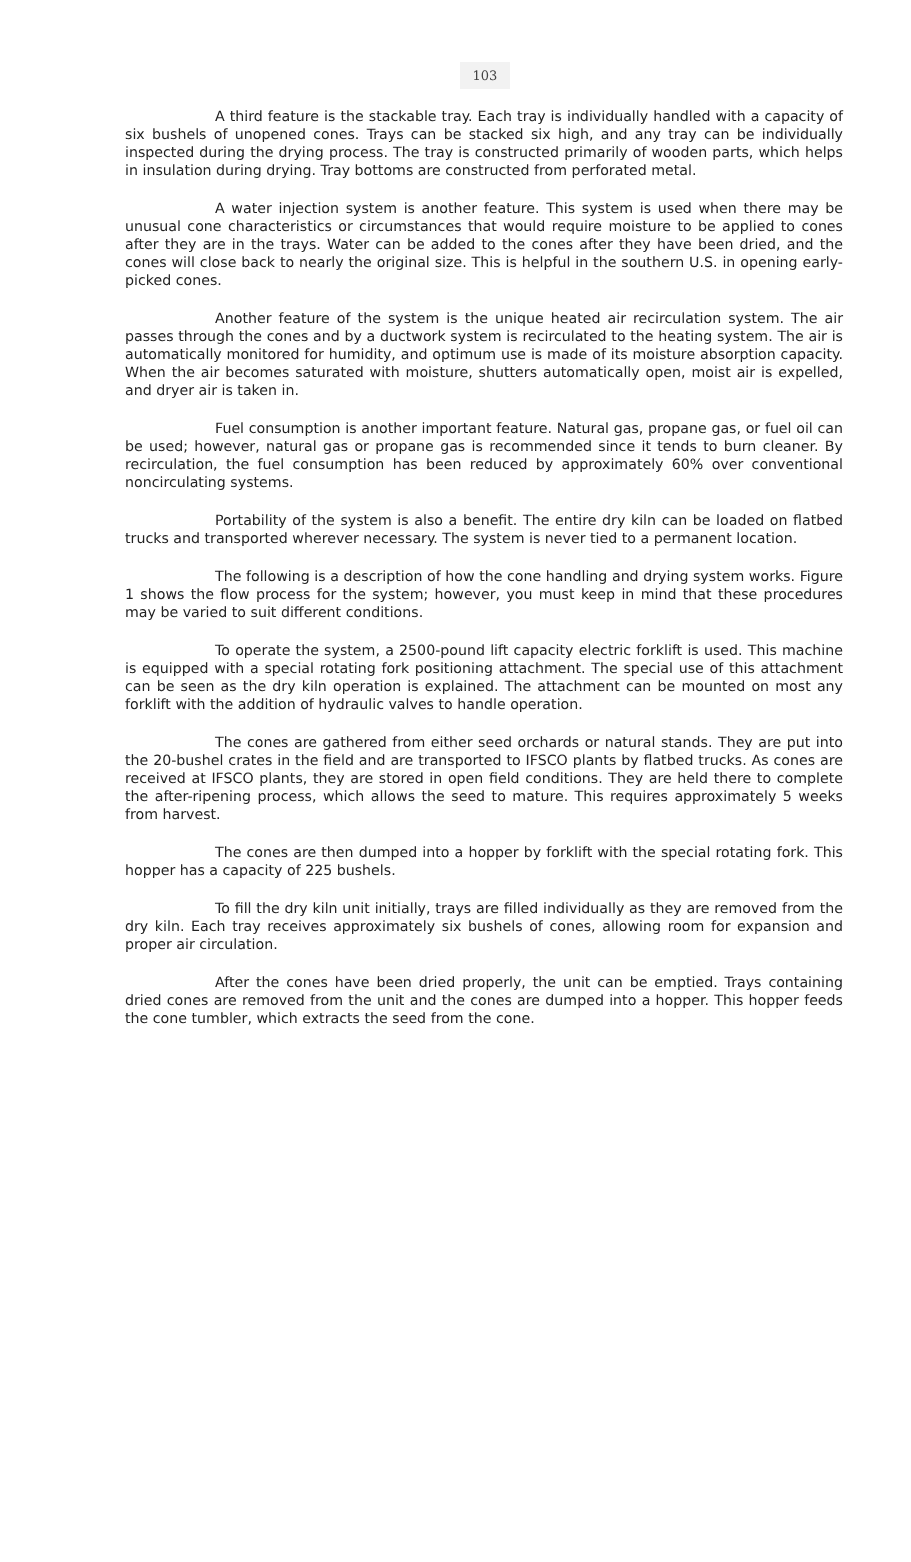103
A third feature is the stackable tray. Each tray is individually handled with a capacity of six bushels of unopened cones. Trays can be stacked six high, and any tray can be individually inspected during the drying process. The tray is constructed primarily of wooden parts, which helps in insulation during drying. Tray bottoms are constructed from perforated metal.
A water injection system is another feature. This system is used when there may be unusual cone characteristics or circumstances that would require moisture to be applied to cones after they are in the trays. Water can be added to the cones after they have been dried, and the cones will close back to nearly the original size. This is helpful in the southern U.S. in opening early-picked cones.
Another feature of the system is the unique heated air recirculation system. The air passes through the cones and by a ductwork system is recirculated to the heating system. The air is automatically monitored for humidity, and optimum use is made of its moisture absorption capacity. When the air becomes saturated with moisture, shutters automatically open, moist air is expelled, and dryer air is taken in.
Fuel consumption is another important feature. Natural gas, propane gas, or fuel oil can be used; however, natural gas or propane gas is recommended since it tends to burn cleaner. By recirculation, the fuel consumption has been reduced by approximately 60% over conventional noncirculating systems.
Portability of the system is also a benefit. The entire dry kiln can be loaded on flatbed trucks and transported wherever necessary. The system is never tied to a permanent location.
The following is a description of how the cone handling and drying system works. Figure 1 shows the flow process for the system; however, you must keep in mind that these procedures may be varied to suit different conditions.
To operate the system, a 2500-pound lift capacity electric forklift is used. This machine is equipped with a special rotating fork positioning attachment. The special use of this attachment can be seen as the dry kiln operation is explained. The attachment can be mounted on most any forklift with the addition of hydraulic valves to handle operation.
The cones are gathered from either seed orchards or natural stands. They are put into the 20-bushel crates in the field and are transported to IFSCO plants by flatbed trucks. As cones are received at IFSCO plants, they are stored in open field conditions. They are held there to complete the after-ripening process, which allows the seed to mature. This requires approximately 5 weeks from harvest.
The cones are then dumped into a hopper by forklift with the special rotating fork. This hopper has a capacity of 225 bushels.
To fill the dry kiln unit initially, trays are filled individually as they are removed from the dry kiln. Each tray receives approximately six bushels of cones, allowing room for expansion and proper air circulation.
After the cones have been dried properly, the unit can be emptied. Trays containing dried cones are removed from the unit and the cones are dumped into a hopper. This hopper feeds the cone tumbler, which extracts the seed from the cone.